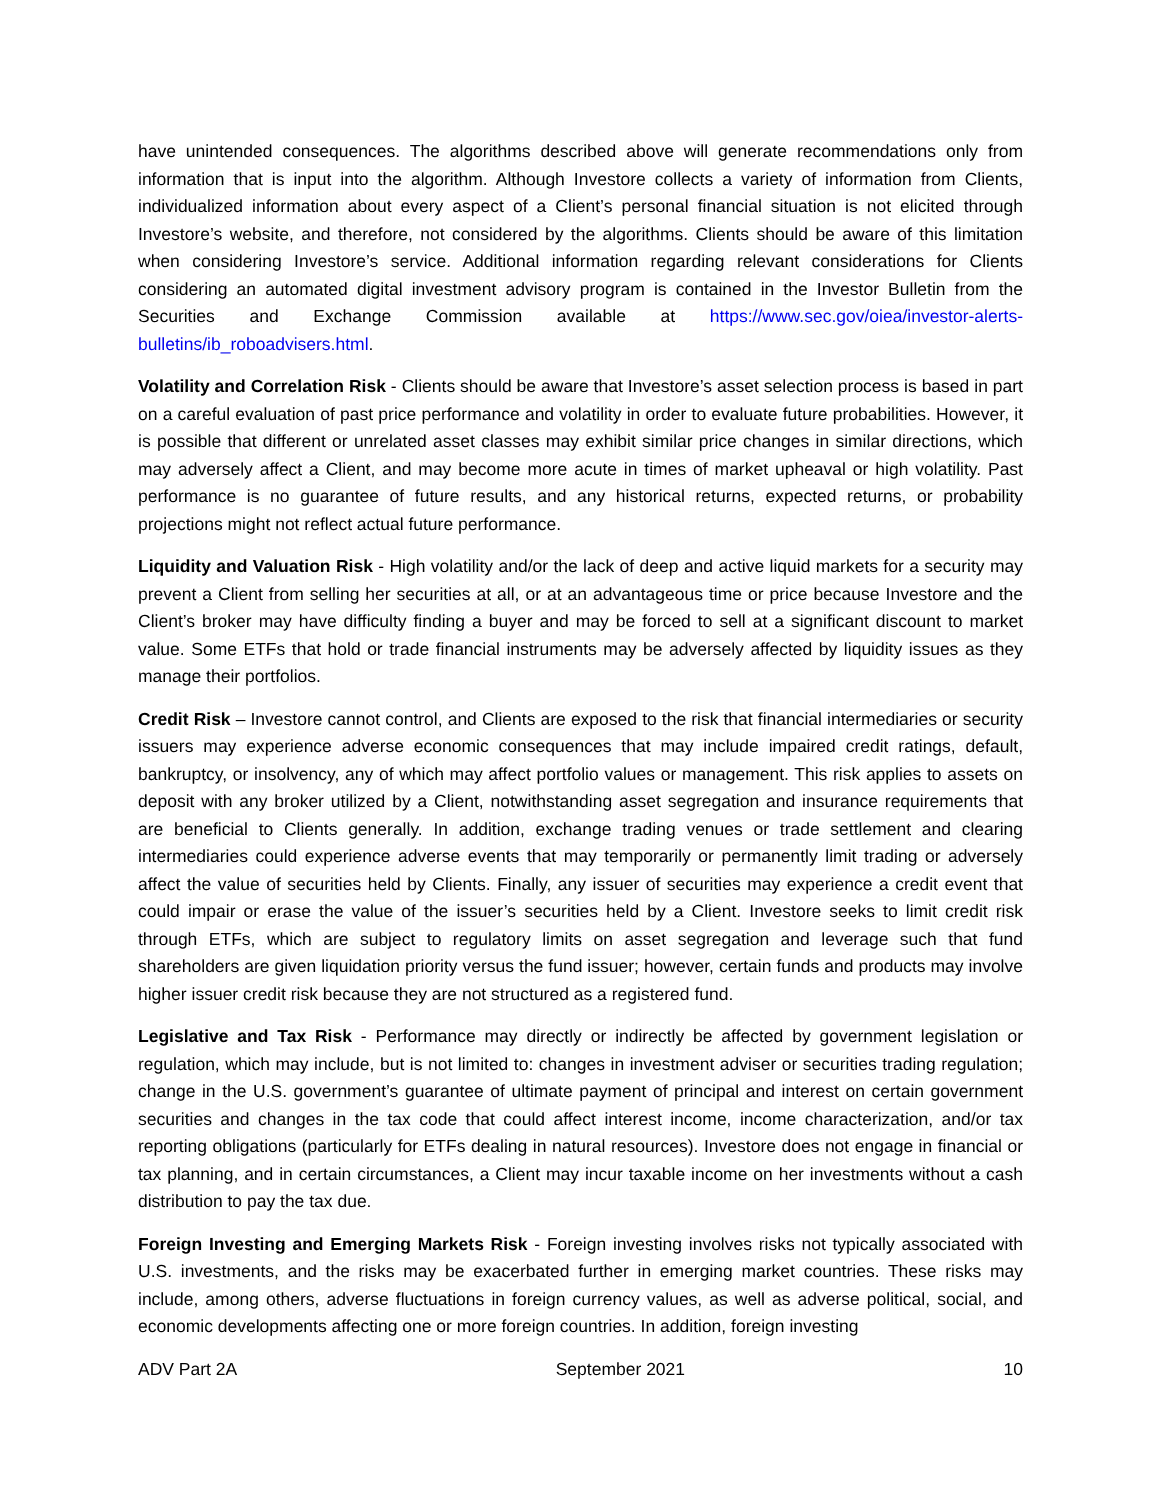have unintended consequences. The algorithms described above will generate recommendations only from information that is input into the algorithm. Although Investore collects a variety of information from Clients, individualized information about every aspect of a Client’s personal financial situation is not elicited through Investore’s website, and therefore, not considered by the algorithms. Clients should be aware of this limitation when considering Investore’s service. Additional information regarding relevant considerations for Clients considering an automated digital investment advisory program is contained in the Investor Bulletin from the Securities and Exchange Commission available at https://www.sec.gov/oiea/investor-alerts-bulletins/ib_roboadvisers.html.
Volatility and Correlation Risk - Clients should be aware that Investore’s asset selection process is based in part on a careful evaluation of past price performance and volatility in order to evaluate future probabilities. However, it is possible that different or unrelated asset classes may exhibit similar price changes in similar directions, which may adversely affect a Client, and may become more acute in times of market upheaval or high volatility. Past performance is no guarantee of future results, and any historical returns, expected returns, or probability projections might not reflect actual future performance.
Liquidity and Valuation Risk - High volatility and/or the lack of deep and active liquid markets for a security may prevent a Client from selling her securities at all, or at an advantageous time or price because Investore and the Client’s broker may have difficulty finding a buyer and may be forced to sell at a significant discount to market value. Some ETFs that hold or trade financial instruments may be adversely affected by liquidity issues as they manage their portfolios.
Credit Risk – Investore cannot control, and Clients are exposed to the risk that financial intermediaries or security issuers may experience adverse economic consequences that may include impaired credit ratings, default, bankruptcy, or insolvency, any of which may affect portfolio values or management. This risk applies to assets on deposit with any broker utilized by a Client, notwithstanding asset segregation and insurance requirements that are beneficial to Clients generally. In addition, exchange trading venues or trade settlement and clearing intermediaries could experience adverse events that may temporarily or permanently limit trading or adversely affect the value of securities held by Clients. Finally, any issuer of securities may experience a credit event that could impair or erase the value of the issuer’s securities held by a Client. Investore seeks to limit credit risk through ETFs, which are subject to regulatory limits on asset segregation and leverage such that fund shareholders are given liquidation priority versus the fund issuer; however, certain funds and products may involve higher issuer credit risk because they are not structured as a registered fund.
Legislative and Tax Risk - Performance may directly or indirectly be affected by government legislation or regulation, which may include, but is not limited to: changes in investment adviser or securities trading regulation; change in the U.S. government’s guarantee of ultimate payment of principal and interest on certain government securities and changes in the tax code that could affect interest income, income characterization, and/or tax reporting obligations (particularly for ETFs dealing in natural resources). Investore does not engage in financial or tax planning, and in certain circumstances, a Client may incur taxable income on her investments without a cash distribution to pay the tax due.
Foreign Investing and Emerging Markets Risk - Foreign investing involves risks not typically associated with U.S. investments, and the risks may be exacerbated further in emerging market countries. These risks may include, among others, adverse fluctuations in foreign currency values, as well as adverse political, social, and economic developments affecting one or more foreign countries. In addition, foreign investing
ADV Part 2A September 2021 10